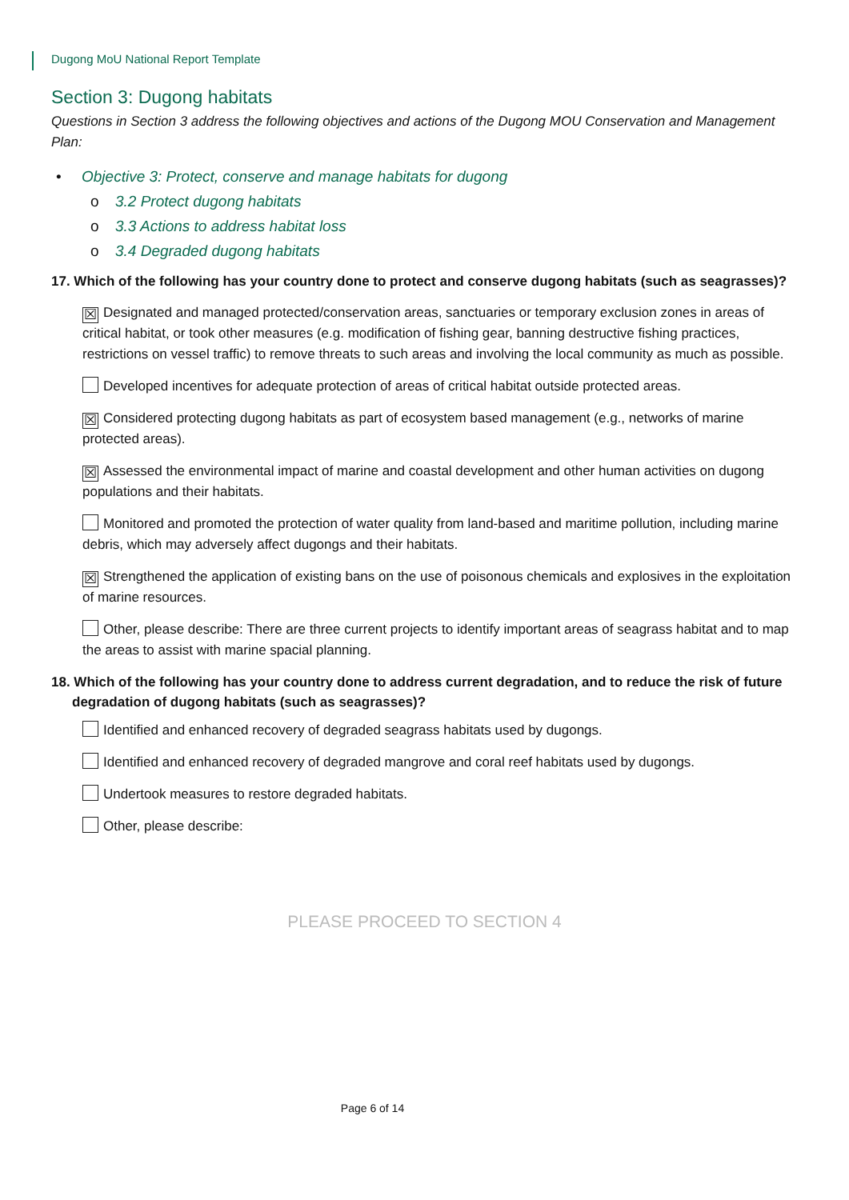Dugong MoU National Report Template
Section 3: Dugong habitats
Questions in Section 3 address the following objectives and actions of the Dugong MOU Conservation and Management Plan:
• Objective 3: Protect, conserve and manage habitats for dugong
o 3.2 Protect dugong habitats
o 3.3 Actions to address habitat loss
o 3.4 Degraded dugong habitats
17. Which of the following has your country done to protect and conserve dugong habitats (such as seagrasses)?
☒ Designated and managed protected/conservation areas, sanctuaries or temporary exclusion zones in areas of critical habitat, or took other measures (e.g. modification of fishing gear, banning destructive fishing practices, restrictions on vessel traffic) to remove threats to such areas and involving the local community as much as possible.
Developed incentives for adequate protection of areas of critical habitat outside protected areas.
☒ Considered protecting dugong habitats as part of ecosystem based management (e.g., networks of marine protected areas).
☒ Assessed the environmental impact of marine and coastal development and other human activities on dugong populations and their habitats.
Monitored and promoted the protection of water quality from land-based and maritime pollution, including marine debris, which may adversely affect dugongs and their habitats.
☒ Strengthened the application of existing bans on the use of poisonous chemicals and explosives in the exploitation of marine resources.
Other, please describe: There are three current projects to identify important areas of seagrass habitat and to map the areas to assist with marine spacial planning.
18. Which of the following has your country done to address current degradation, and to reduce the risk of future
degradation of dugong habitats (such as seagrasses)?
Identified and enhanced recovery of degraded seagrass habitats used by dugongs.
Identified and enhanced recovery of degraded mangrove and coral reef habitats used by dugongs.
Undertook measures to restore degraded habitats.
Other, please describe:
PLEASE PROCEED TO SECTION 4
Page 6 of 14